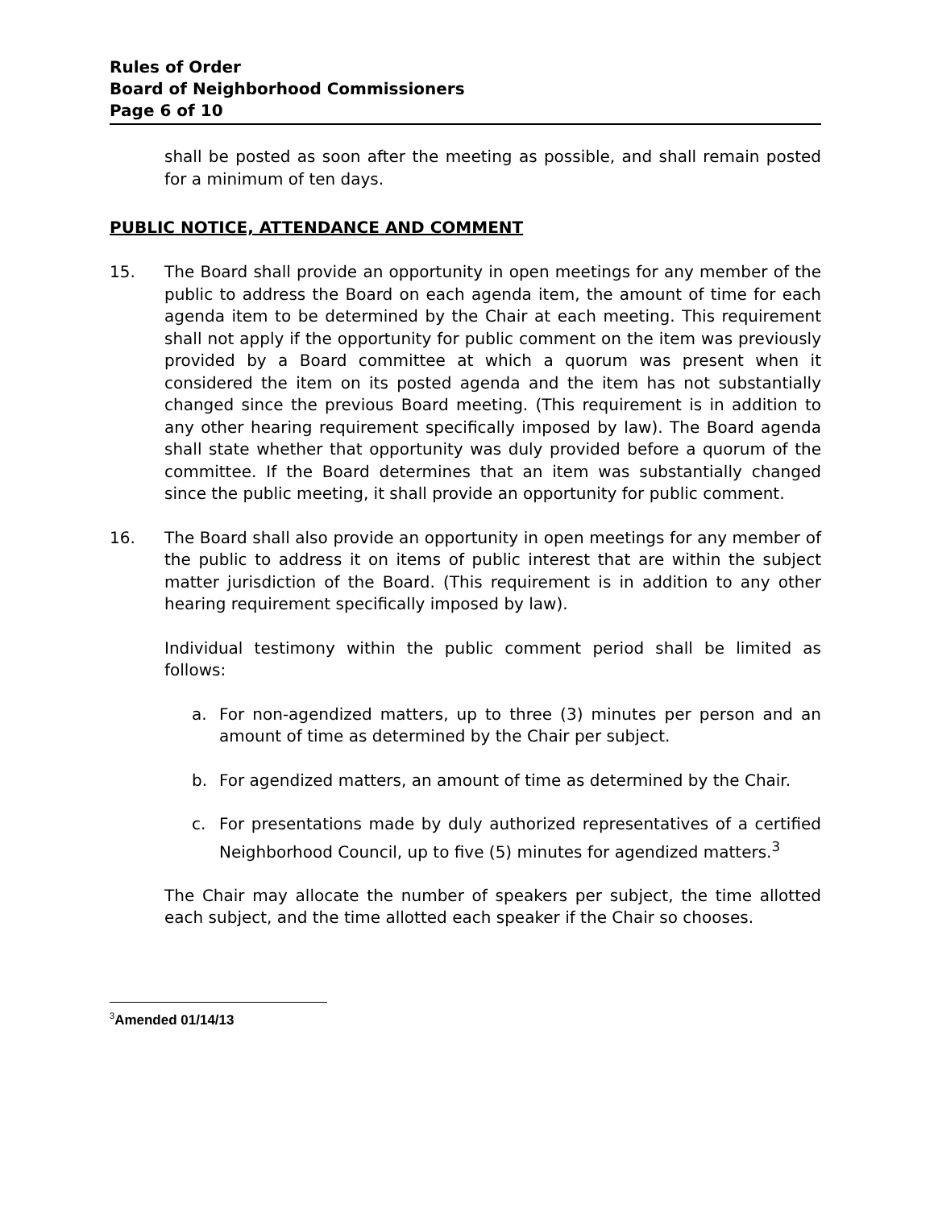Rules of Order
Board of Neighborhood Commissioners
Page 6 of 10
shall be posted as soon after the meeting as possible, and shall remain posted for a minimum of ten days.
PUBLIC NOTICE, ATTENDANCE AND COMMENT
15. The Board shall provide an opportunity in open meetings for any member of the public to address the Board on each agenda item, the amount of time for each agenda item to be determined by the Chair at each meeting. This requirement shall not apply if the opportunity for public comment on the item was previously provided by a Board committee at which a quorum was present when it considered the item on its posted agenda and the item has not substantially changed since the previous Board meeting. (This requirement is in addition to any other hearing requirement specifically imposed by law). The Board agenda shall state whether that opportunity was duly provided before a quorum of the committee. If the Board determines that an item was substantially changed since the public meeting, it shall provide an opportunity for public comment.
16. The Board shall also provide an opportunity in open meetings for any member of the public to address it on items of public interest that are within the subject matter jurisdiction of the Board. (This requirement is in addition to any other hearing requirement specifically imposed by law).
Individual testimony within the public comment period shall be limited as follows:
a. For non-agendized matters, up to three (3) minutes per person and an amount of time as determined by the Chair per subject.
b. For agendized matters, an amount of time as determined by the Chair.
c. For presentations made by duly authorized representatives of a certified Neighborhood Council, up to five (5) minutes for agendized matters.<sup>3</sup>
The Chair may allocate the number of speakers per subject, the time allotted each subject, and the time allotted each speaker if the Chair so chooses.
<sup>3</sup> Amended 01/14/13